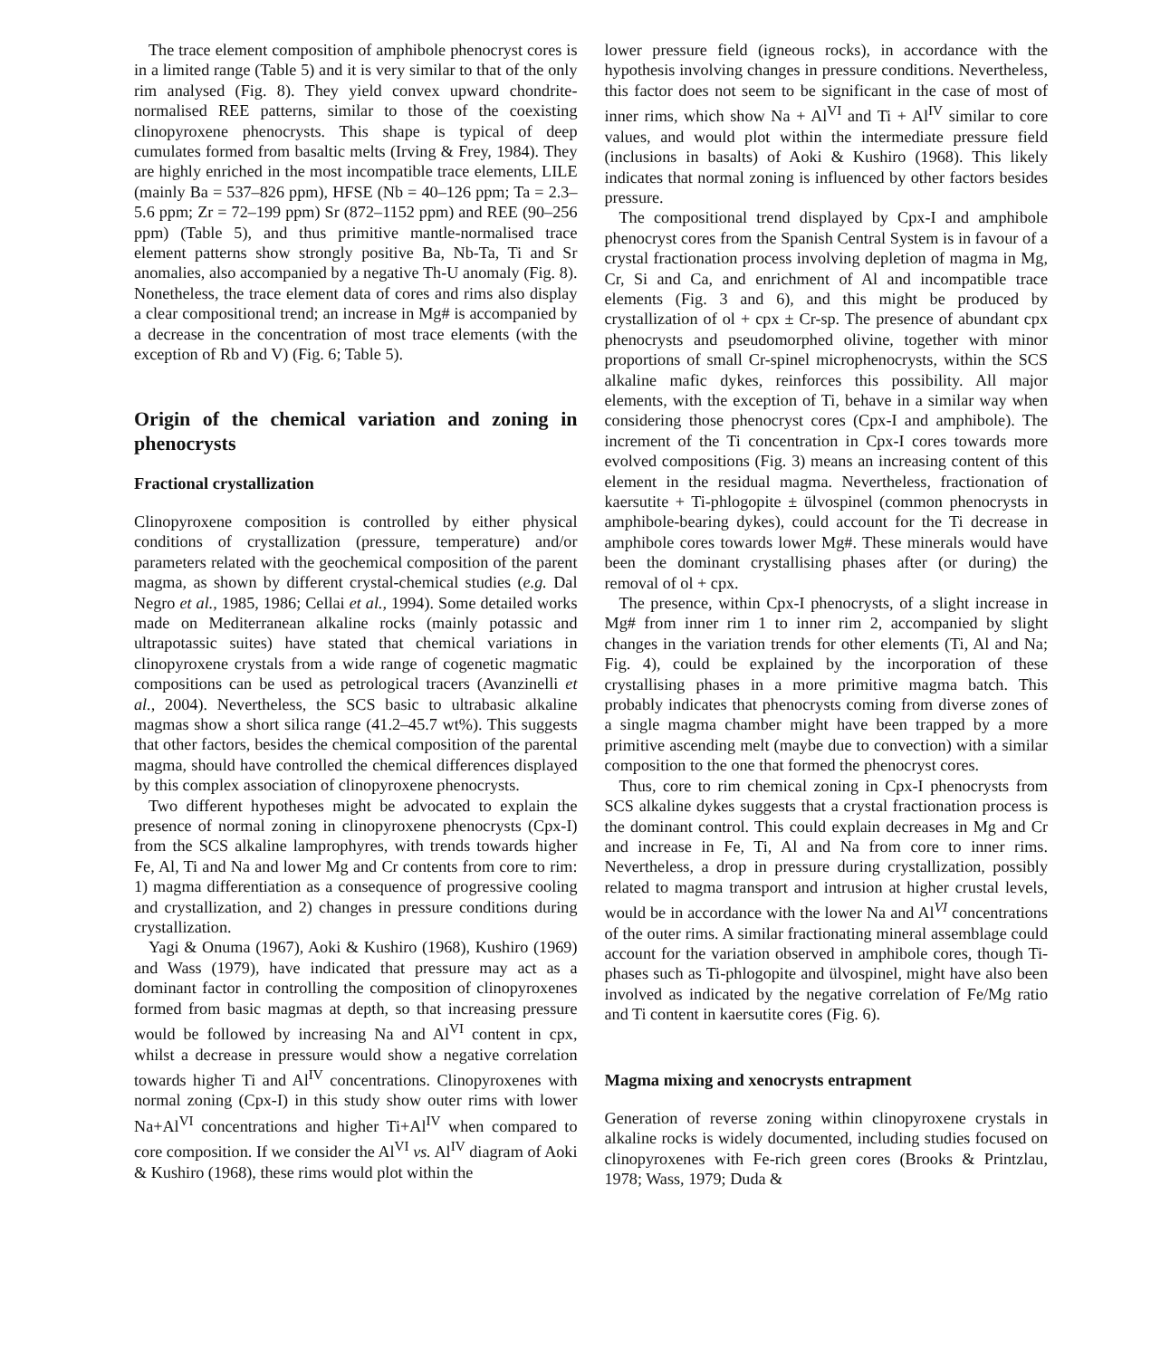The trace element composition of amphibole phenocryst cores is in a limited range (Table 5) and it is very similar to that of the only rim analysed (Fig. 8). They yield convex upward chondrite-normalised REE patterns, similar to those of the coexisting clinopyroxene phenocrysts. This shape is typical of deep cumulates formed from basaltic melts (Irving & Frey, 1984). They are highly enriched in the most incompatible trace elements, LILE (mainly Ba = 537–826 ppm), HFSE (Nb = 40–126 ppm; Ta = 2.3–5.6 ppm; Zr = 72–199 ppm) Sr (872–1152 ppm) and REE (90–256 ppm) (Table 5), and thus primitive mantle-normalised trace element patterns show strongly positive Ba, Nb-Ta, Ti and Sr anomalies, also accompanied by a negative Th-U anomaly (Fig. 8). Nonetheless, the trace element data of cores and rims also display a clear compositional trend; an increase in Mg# is accompanied by a decrease in the concentration of most trace elements (with the exception of Rb and V) (Fig. 6; Table 5).
Origin of the chemical variation and zoning in phenocrysts
Fractional crystallization
Clinopyroxene composition is controlled by either physical conditions of crystallization (pressure, temperature) and/or parameters related with the geochemical composition of the parent magma, as shown by different crystal-chemical studies (e.g. Dal Negro et al., 1985, 1986; Cellai et al., 1994). Some detailed works made on Mediterranean alkaline rocks (mainly potassic and ultrapotassic suites) have stated that chemical variations in clinopyroxene crystals from a wide range of cogenetic magmatic compositions can be used as petrological tracers (Avanzinelli et al., 2004). Nevertheless, the SCS basic to ultrabasic alkaline magmas show a short silica range (41.2–45.7 wt%). This suggests that other factors, besides the chemical composition of the parental magma, should have controlled the chemical differences displayed by this complex association of clinopyroxene phenocrysts.
Two different hypotheses might be advocated to explain the presence of normal zoning in clinopyroxene phenocrysts (Cpx-I) from the SCS alkaline lamprophyres, with trends towards higher Fe, Al, Ti and Na and lower Mg and Cr contents from core to rim: 1) magma differentiation as a consequence of progressive cooling and crystallization, and 2) changes in pressure conditions during crystallization.
Yagi & Onuma (1967), Aoki & Kushiro (1968), Kushiro (1969) and Wass (1979), have indicated that pressure may act as a dominant factor in controlling the composition of clinopyroxenes formed from basic magmas at depth, so that increasing pressure would be followed by increasing Na and Al<sup>VI</sup> content in cpx, whilst a decrease in pressure would show a negative correlation towards higher Ti and Al<sup>IV</sup> concentrations. Clinopyroxenes with normal zoning (Cpx-I) in this study show outer rims with lower Na+Al<sup>VI</sup> concentrations and higher Ti+Al<sup>IV</sup> when compared to core composition. If we consider the Al<sup>VI</sup> vs. Al<sup>IV</sup> diagram of Aoki & Kushiro (1968), these rims would plot within the
lower pressure field (igneous rocks), in accordance with the hypothesis involving changes in pressure conditions. Nevertheless, this factor does not seem to be significant in the case of most of inner rims, which show Na + Al<sup>VI</sup> and Ti + Al<sup>IV</sup> similar to core values, and would plot within the intermediate pressure field (inclusions in basalts) of Aoki & Kushiro (1968). This likely indicates that normal zoning is influenced by other factors besides pressure.
The compositional trend displayed by Cpx-I and amphibole phenocryst cores from the Spanish Central System is in favour of a crystal fractionation process involving depletion of magma in Mg, Cr, Si and Ca, and enrichment of Al and incompatible trace elements (Fig. 3 and 6), and this might be produced by crystallization of ol + cpx ± Cr-sp. The presence of abundant cpx phenocrysts and pseudomorphed olivine, together with minor proportions of small Cr-spinel microphenocrysts, within the SCS alkaline mafic dykes, reinforces this possibility. All major elements, with the exception of Ti, behave in a similar way when considering those phenocryst cores (Cpx-I and amphibole). The increment of the Ti concentration in Cpx-I cores towards more evolved compositions (Fig. 3) means an increasing content of this element in the residual magma. Nevertheless, fractionation of kaersutite + Ti-phlogopite ± ülvospinel (common phenocrysts in amphibole-bearing dykes), could account for the Ti decrease in amphibole cores towards lower Mg#. These minerals would have been the dominant crystallising phases after (or during) the removal of ol + cpx.
The presence, within Cpx-I phenocrysts, of a slight increase in Mg# from inner rim 1 to inner rim 2, accompanied by slight changes in the variation trends for other elements (Ti, Al and Na; Fig. 4), could be explained by the incorporation of these crystallising phases in a more primitive magma batch. This probably indicates that phenocrysts coming from diverse zones of a single magma chamber might have been trapped by a more primitive ascending melt (maybe due to convection) with a similar composition to the one that formed the phenocryst cores.
Thus, core to rim chemical zoning in Cpx-I phenocrysts from SCS alkaline dykes suggests that a crystal fractionation process is the dominant control. This could explain decreases in Mg and Cr and increase in Fe, Ti, Al and Na from core to inner rims. Nevertheless, a drop in pressure during crystallization, possibly related to magma transport and intrusion at higher crustal levels, would be in accordance with the lower Na and Al<sup>VI</sup> concentrations of the outer rims. A similar fractionating mineral assemblage could account for the variation observed in amphibole cores, though Ti-phases such as Ti-phlogopite and ülvospinel, might have also been involved as indicated by the negative correlation of Fe/Mg ratio and Ti content in kaersutite cores (Fig. 6).
Magma mixing and xenocrysts entrapment
Generation of reverse zoning within clinopyroxene crystals in alkaline rocks is widely documented, including studies focused on clinopyroxenes with Fe-rich green cores (Brooks & Printzlau, 1978; Wass, 1979; Duda &